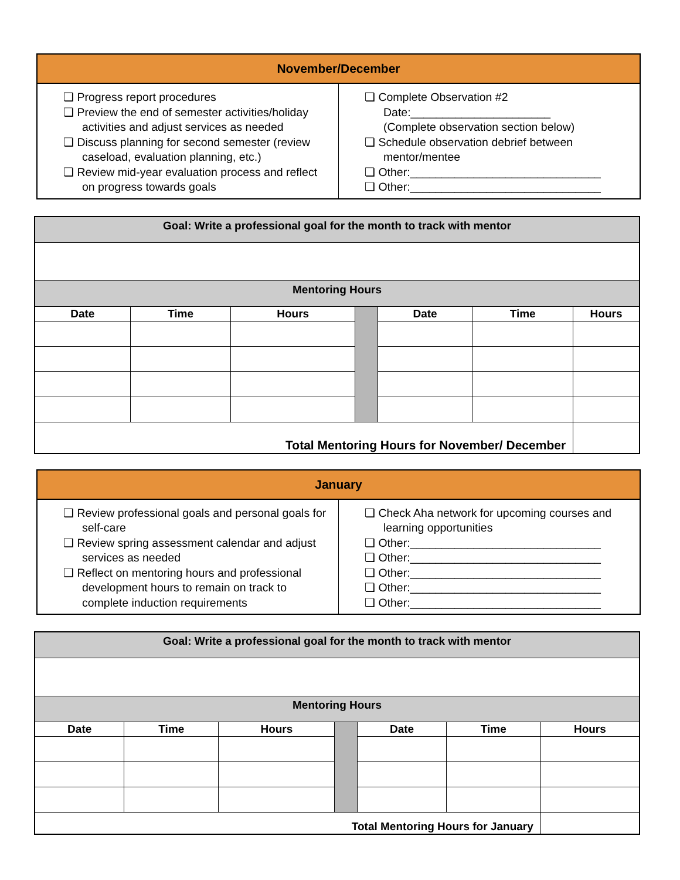| November/December | |
| --- | --- |
| ❏ Progress report procedures ❏ Preview the end of semester activities/holiday activities and adjust services as needed ❏ Discuss planning for second semester (review caseload, evaluation planning, etc.) ❏ Review mid-year evaluation process and reflect on progress towards goals | ❏ Complete Observation #2 Date:______________________ (Complete observation section below) ❏ Schedule observation debrief between mentor/mentee ❏ Other:______________________________ ❏ Other:______________________________ |
| Goal: Write a professional goal for the month to track with mentor | | | | | | |
| Mentoring Hours | | | | | | |
| Date | Time | Hours | | Date | Time | Hours |
| Total Mentoring Hours for November/ December | | | | | | |
| January | |
| --- | --- |
| ❏ Review professional goals and personal goals for self-care ❏ Review spring assessment calendar and adjust services as needed ❏ Reflect on mentoring hours and professional development hours to remain on track to complete induction requirements | ❏ Check Aha network for upcoming courses and learning opportunities ❏ Other:______________________________ ❏ Other:______________________________ ❏ Other:______________________________ ❏ Other:______________________________ ❏ Other:______________________________ |
| Goal: Write a professional goal for the month to track with mentor | | | | | | |
| Mentoring Hours | | | | | | |
| Date | Time | Hours | | Date | Time | Hours |
| Total Mentoring Hours for January | | | | | | |